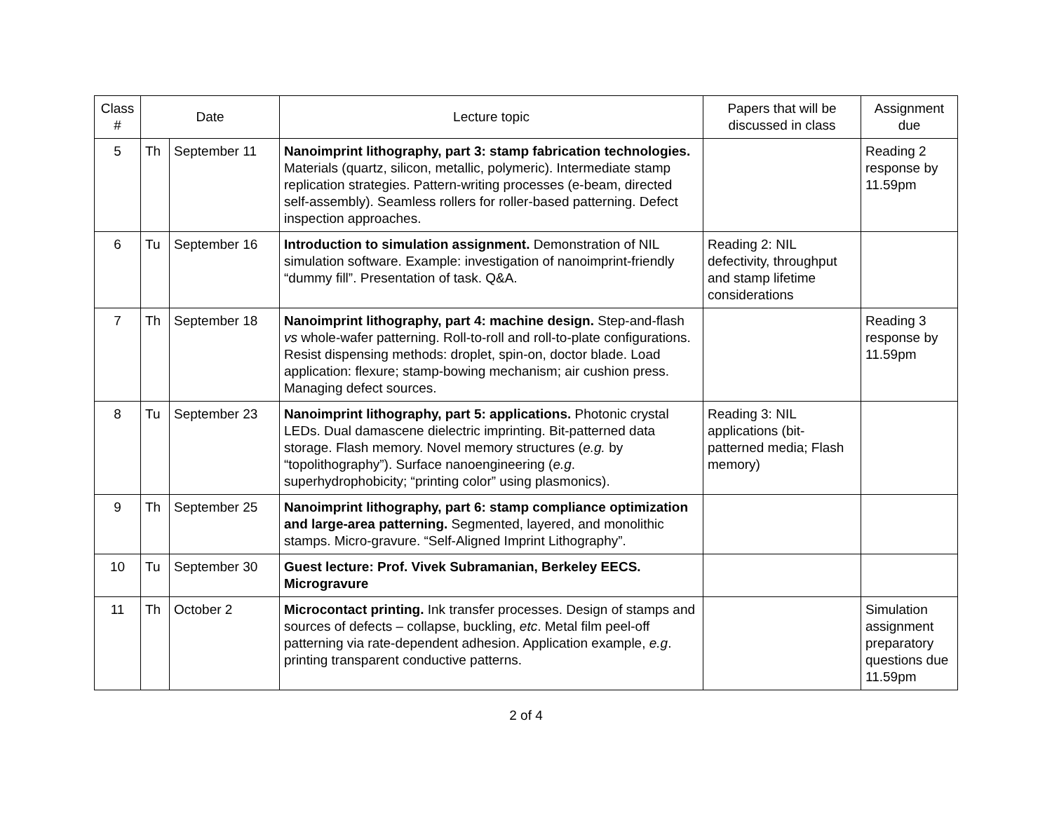| Class # | Date | | Lecture topic | Papers that will be discussed in class | Assignment due |
| --- | --- | --- | --- | --- | --- |
| 5 | Th | September 11 | Nanoimprint lithography, part 3: stamp fabrication technologies. Materials (quartz, silicon, metallic, polymeric). Intermediate stamp replication strategies. Pattern-writing processes (e-beam, directed self-assembly). Seamless rollers for roller-based patterning. Defect inspection approaches. | | Reading 2 response by 11.59pm |
| 6 | Tu | September 16 | Introduction to simulation assignment. Demonstration of NIL simulation software. Example: investigation of nanoimprint-friendly “dummy fill”. Presentation of task. Q&A. | Reading 2: NIL defectivity, throughput and stamp lifetime considerations | |
| 7 | Th | September 18 | Nanoimprint lithography, part 4: machine design. Step-and-flash vs whole-wafer patterning. Roll-to-roll and roll-to-plate configurations. Resist dispensing methods: droplet, spin-on, doctor blade. Load application: flexure; stamp-bowing mechanism; air cushion press. Managing defect sources. | | Reading 3 response by 11.59pm |
| 8 | Tu | September 23 | Nanoimprint lithography, part 5: applications. Photonic crystal LEDs. Dual damascene dielectric imprinting. Bit-patterned data storage. Flash memory. Novel memory structures ( e.g. by “topolithography”). Surface nanoengineering ( e.g . superhydrophobicity; “printing color” using plasmonics). | Reading 3: NIL applications (bit-patterned media; Flash memory) | |
| 9 | Th | September 25 | Nanoimprint lithography, part 6: stamp compliance optimization and large-area patterning. Segmented, layered, and monolithic stamps. Micro-gravure. “Self-Aligned Imprint Lithography”. | | |
| 10 | Tu | September 30 | Guest lecture: Prof. Vivek Subramanian, Berkeley EECS. Microgravure | | |
| 11 | Th | October 2 | Microcontact printing. Ink transfer processes. Design of stamps and sources of defects – collapse, buckling, etc . Metal film peel-off patterning via rate-dependent adhesion. Application example, e.g . printing transparent conductive patterns. | | Simulation assignment preparatory questions due 11.59pm |
2 of 4